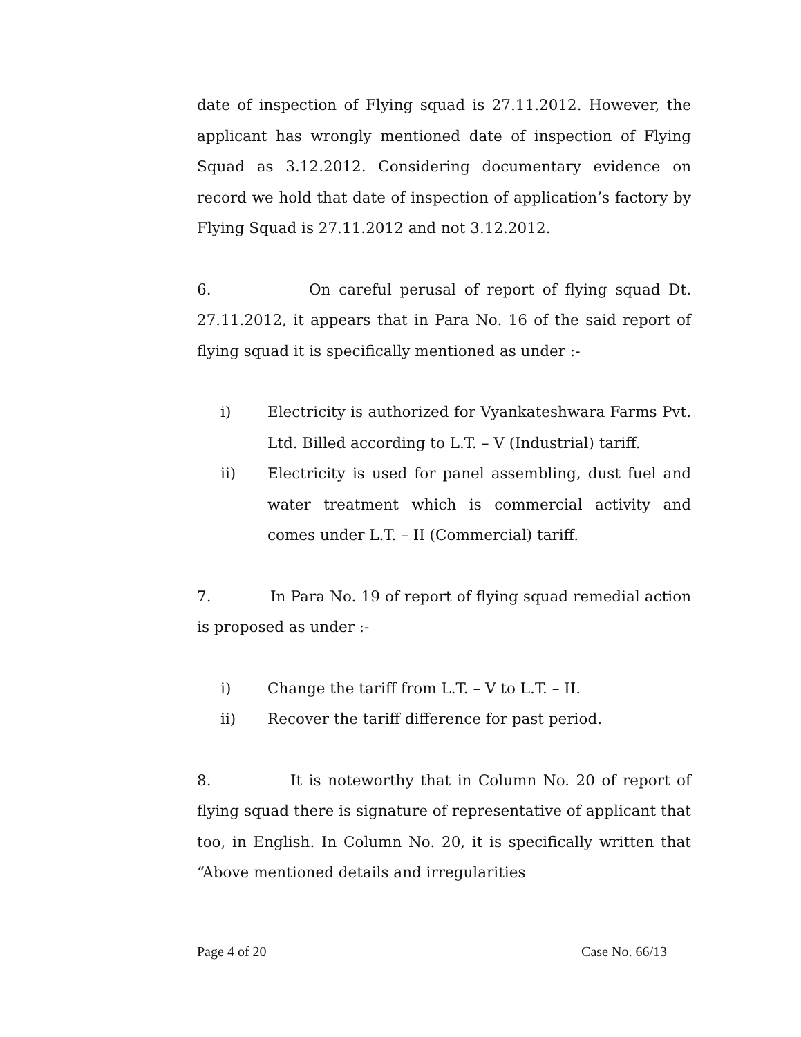date of inspection of Flying squad is 27.11.2012. However, the applicant has wrongly mentioned date of inspection of Flying Squad as 3.12.2012. Considering documentary evidence on record we hold that date of inspection of application’s factory by Flying Squad is 27.11.2012 and not 3.12.2012.
6. On careful perusal of report of flying squad Dt. 27.11.2012, it appears that in Para No. 16 of the said report of flying squad it is specifically mentioned as under :-
i) Electricity is authorized for Vyankateshwara Farms Pvt. Ltd. Billed according to L.T. – V (Industrial) tariff.
ii) Electricity is used for panel assembling, dust fuel and water treatment which is commercial activity and comes under L.T. – II (Commercial) tariff.
7. In Para No. 19 of report of flying squad remedial action is proposed as under :-
i) Change the tariff from L.T. – V to L.T. – II.
ii) Recover the tariff difference for past period.
8. It is noteworthy that in Column No. 20 of report of flying squad there is signature of representative of applicant that too, in English. In Column No. 20, it is specifically written that “Above mentioned details and irregularities
Page 4 of 20 Case No. 66/13